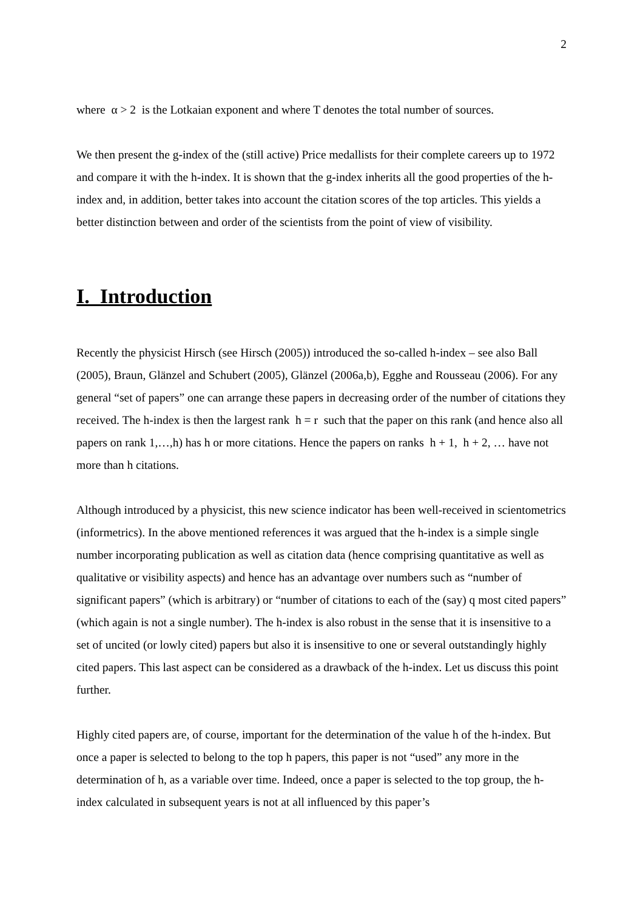2
where α > 2 is the Lotkaian exponent and where T denotes the total number of sources.
We then present the g-index of the (still active) Price medallists for their complete careers up to 1972 and compare it with the h-index. It is shown that the g-index inherits all the good properties of the h-index and, in addition, better takes into account the citation scores of the top articles. This yields a better distinction between and order of the scientists from the point of view of visibility.
I. Introduction
Recently the physicist Hirsch (see Hirsch (2005)) introduced the so-called h-index – see also Ball (2005), Braun, Glänzel and Schubert (2005), Glänzel (2006a,b), Egghe and Rousseau (2006). For any general “set of papers” one can arrange these papers in decreasing order of the number of citations they received. The h-index is then the largest rank h = r such that the paper on this rank (and hence also all papers on rank 1,…,h) has h or more citations. Hence the papers on ranks h + 1, h + 2, … have not more than h citations.
Although introduced by a physicist, this new science indicator has been well-received in scientometrics (informetrics). In the above mentioned references it was argued that the h-index is a simple single number incorporating publication as well as citation data (hence comprising quantitative as well as qualitative or visibility aspects) and hence has an advantage over numbers such as “number of significant papers” (which is arbitrary) or “number of citations to each of the (say) q most cited papers” (which again is not a single number). The h-index is also robust in the sense that it is insensitive to a set of uncited (or lowly cited) papers but also it is insensitive to one or several outstandingly highly cited papers. This last aspect can be considered as a drawback of the h-index. Let us discuss this point further.
Highly cited papers are, of course, important for the determination of the value h of the h-index. But once a paper is selected to belong to the top h papers, this paper is not “used” any more in the determination of h, as a variable over time. Indeed, once a paper is selected to the top group, the h-index calculated in subsequent years is not at all influenced by this paper’s